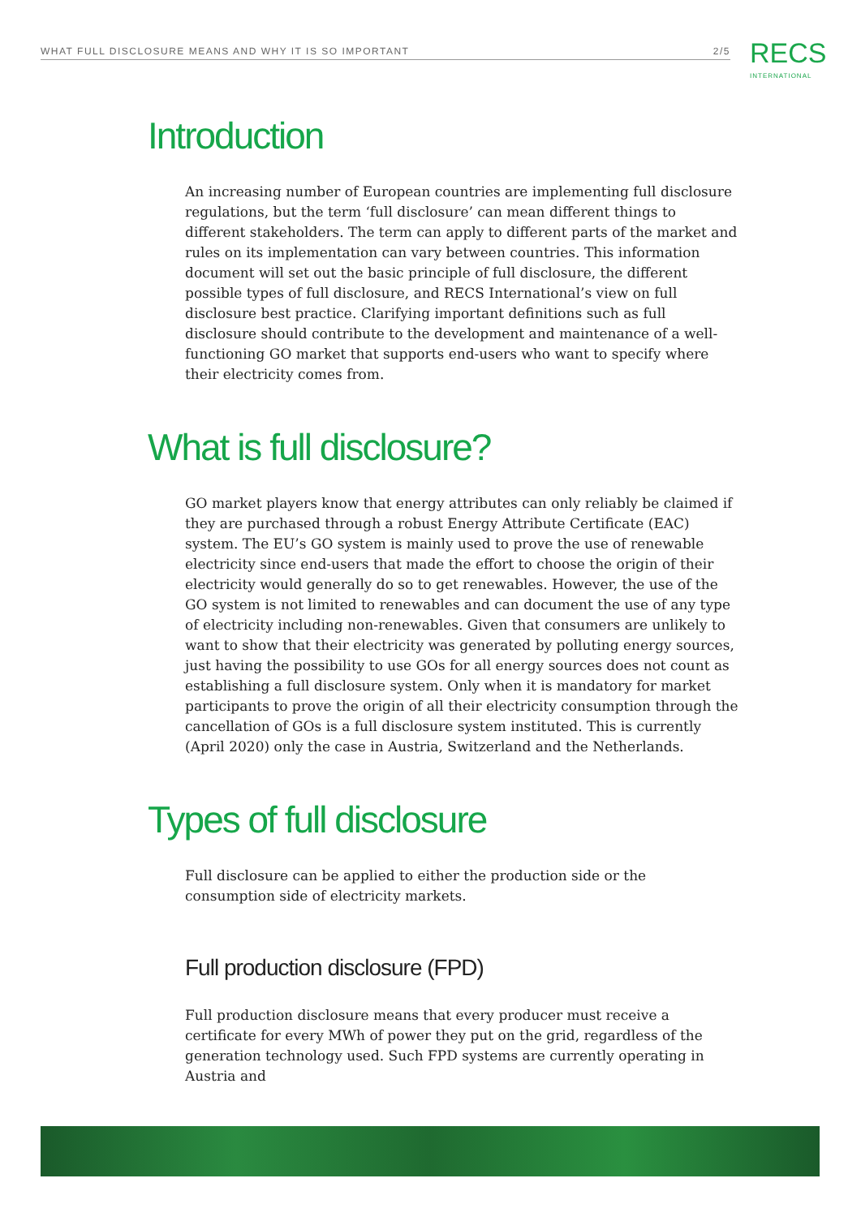WHAT FULL DISCLOSURE MEANS AND WHY IT IS SO IMPORTANT 2/5 RECS
INTERNATIONAL
Introduction
An increasing number of European countries are implementing full disclosure regulations, but the term ‘full disclosure’ can mean different things to different stakeholders. The term can apply to different parts of the market and rules on its implementation can vary between countries. This information document will set out the basic principle of full disclosure, the different possible types of full disclosure, and RECS International’s view on full disclosure best practice. Clarifying important definitions such as full disclosure should contribute to the development and maintenance of a well-functioning GO market that supports end-users who want to specify where their electricity comes from.
What is full disclosure?
GO market players know that energy attributes can only reliably be claimed if they are purchased through a robust Energy Attribute Certificate (EAC) system. The EU’s GO system is mainly used to prove the use of renewable electricity since end-users that made the effort to choose the origin of their electricity would generally do so to get renewables. However, the use of the GO system is not limited to renewables and can document the use of any type of electricity including non-renewables. Given that consumers are unlikely to want to show that their electricity was generated by polluting energy sources, just having the possibility to use GOs for all energy sources does not count as establishing a full disclosure system. Only when it is mandatory for market participants to prove the origin of all their electricity consumption through the cancellation of GOs is a full disclosure system instituted. This is currently (April 2020) only the case in Austria, Switzerland and the Netherlands.
Types of full disclosure
Full disclosure can be applied to either the production side or the consumption side of electricity markets.
Full production disclosure (FPD)
Full production disclosure means that every producer must receive a certificate for every MWh of power they put on the grid, regardless of the generation technology used. Such FPD systems are currently operating in Austria and